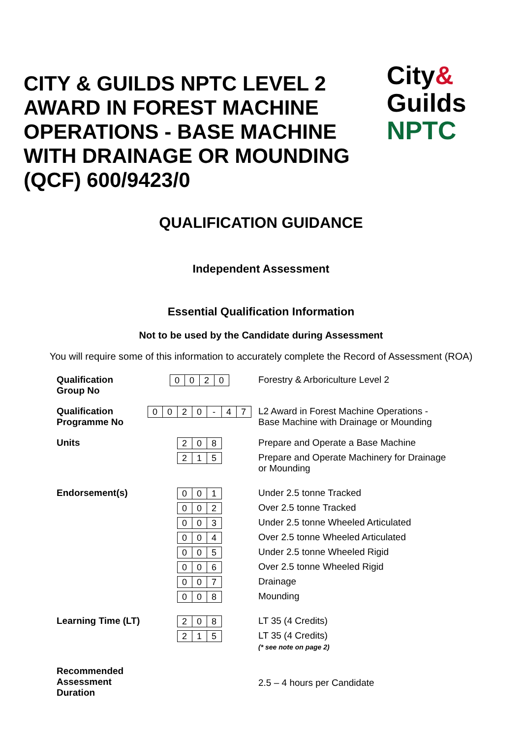CITY & GUILDS NPTC LEVEL 2 AWARD IN FOREST MACHINE OPERATIONS - BASE MACHINE WITH DRAINAGE OR MOUNDING (QCF) 600/9423/0
City&
Guilds
NPTC
QUALIFICATION GUIDANCE
Independent Assessment
Essential Qualification Information
Not to be used by the Candidate during Assessment
You will require some of this information to accurately complete the Record of Assessment (ROA)
| Qualification Group No | 0 0 2 0 | Forestry & Arboriculture Level 2 |
| Qualification Programme No | 0 0 2 0 - 4 7 | L2 Award in Forest Machine Operations - Base Machine with Drainage or Mounding |
| Units | 2 0 8 2 1 5 | Prepare and Operate a Base Machine Prepare and Operate Machinery for Drainage or Mounding |
| Endorsement(s) | 0 0 1 0 0 2 0 0 3 0 0 4 0 0 5 0 0 6 0 0 7 0 0 8 | Under 2.5 tonne Tracked Over 2.5 tonne Tracked Under 2.5 tonne Wheeled Articulated Over 2.5 tonne Wheeled Articulated Under 2.5 tonne Wheeled Rigid Over 2.5 tonne Wheeled Rigid Drainage Mounding |
| Learning Time (LT) | 2 0 8 2 1 5 | LT 35 (4 Credits) LT 35 (4 Credits) (* see note on page 2) |
| Recommended Assessment Duration | | 2.5 – 4 hours per Candidate |